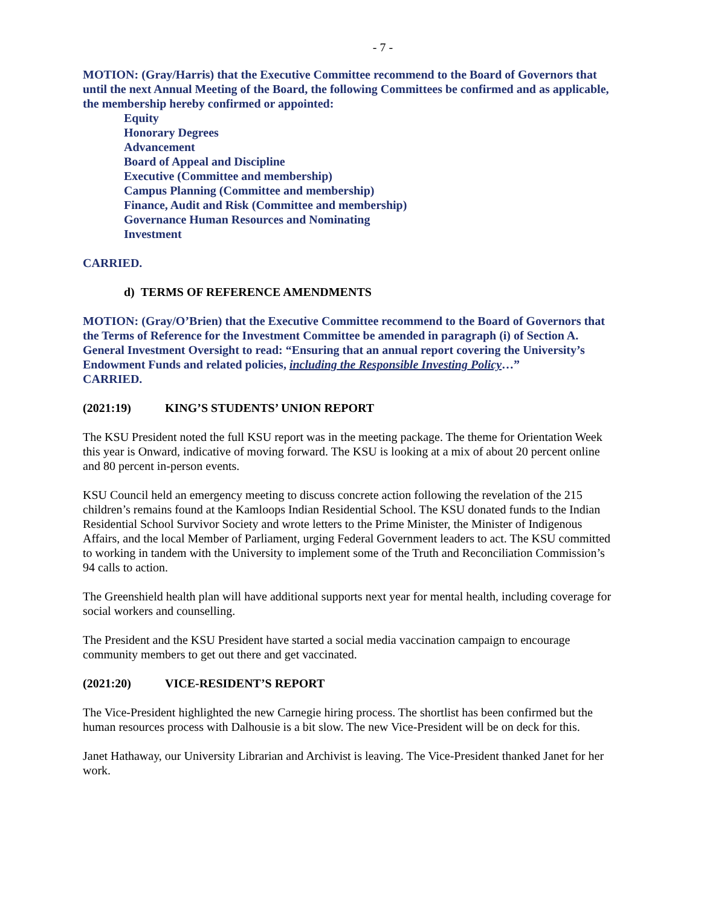- 7 -
MOTION: (Gray/Harris) that the Executive Committee recommend to the Board of Governors that until the next Annual Meeting of the Board, the following Committees be confirmed and as applicable, the membership hereby confirmed or appointed:
Equity
Honorary Degrees
Advancement
Board of Appeal and Discipline
Executive (Committee and membership)
Campus Planning (Committee and membership)
Finance, Audit and Risk (Committee and membership)
Governance Human Resources and Nominating
Investment
CARRIED.
d) TERMS OF REFERENCE AMENDMENTS
MOTION: (Gray/O’Brien) that the Executive Committee recommend to the Board of Governors that the Terms of Reference for the Investment Committee be amended in paragraph (i) of Section A. General Investment Oversight to read: “Ensuring that an annual report covering the University’s Endowment Funds and related policies, including the Responsible Investing Policy…”
CARRIED.
(2021:19) KING’S STUDENTS’ UNION REPORT
The KSU President noted the full KSU report was in the meeting package. The theme for Orientation Week this year is Onward, indicative of moving forward. The KSU is looking at a mix of about 20 percent online and 80 percent in-person events.
KSU Council held an emergency meeting to discuss concrete action following the revelation of the 215 children’s remains found at the Kamloops Indian Residential School. The KSU donated funds to the Indian Residential School Survivor Society and wrote letters to the Prime Minister, the Minister of Indigenous Affairs, and the local Member of Parliament, urging Federal Government leaders to act. The KSU committed to working in tandem with the University to implement some of the Truth and Reconciliation Commission’s 94 calls to action.
The Greenshield health plan will have additional supports next year for mental health, including coverage for social workers and counselling.
The President and the KSU President have started a social media vaccination campaign to encourage community members to get out there and get vaccinated.
(2021:20) VICE-RESIDENT’S REPORT
The Vice-President highlighted the new Carnegie hiring process. The shortlist has been confirmed but the human resources process with Dalhousie is a bit slow. The new Vice-President will be on deck for this.
Janet Hathaway, our University Librarian and Archivist is leaving. The Vice-President thanked Janet for her work.